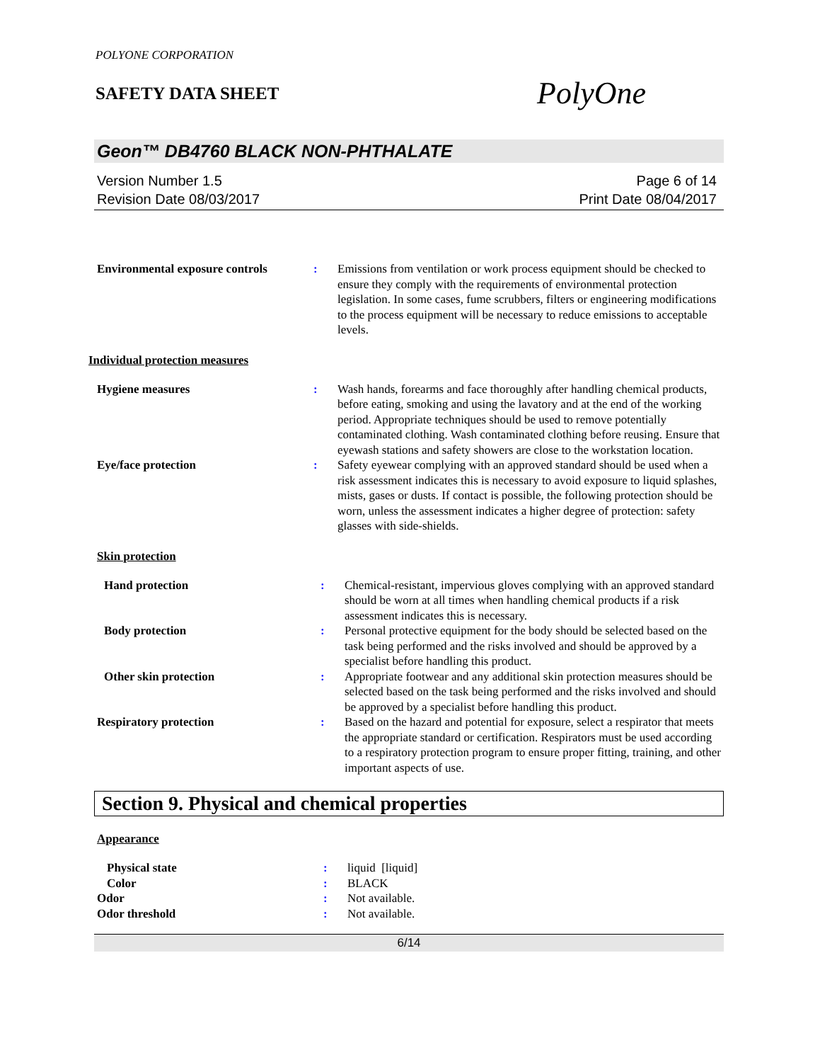POLYONE CORPORATION
SAFETY DATA SHEET
PolyOne
Geon™ DB4760 BLACK NON-PHTHALATE
Version Number 1.5
Revision Date 08/03/2017
Page 6 of 14
Print Date 08/04/2017
| Environmental exposure controls | : | Emissions from ventilation or work process equipment should be checked to ensure they comply with the requirements of environmental protection legislation. In some cases, fume scrubbers, filters or engineering modifications to the process equipment will be necessary to reduce emissions to acceptable levels. |
Individual protection measures
| Hygiene measures | : | Wash hands, forearms and face thoroughly after handling chemical products, before eating, smoking and using the lavatory and at the end of the working period. Appropriate techniques should be used to remove potentially contaminated clothing. Wash contaminated clothing before reusing. Ensure that eyewash stations and safety showers are close to the workstation location. |
| Eye/face protection | : | Safety eyewear complying with an approved standard should be used when a risk assessment indicates this is necessary to avoid exposure to liquid splashes, mists, gases or dusts. If contact is possible, the following protection should be worn, unless the assessment indicates a higher degree of protection: safety glasses with side-shields. |
Skin protection
| Hand protection | : | Chemical-resistant, impervious gloves complying with an approved standard should be worn at all times when handling chemical products if a risk assessment indicates this is necessary. |
| Body protection | : | Personal protective equipment for the body should be selected based on the task being performed and the risks involved and should be approved by a specialist before handling this product. |
| Other skin protection | : | Appropriate footwear and any additional skin protection measures should be selected based on the task being performed and the risks involved and should be approved by a specialist before handling this product. |
| Respiratory protection | : | Based on the hazard and potential for exposure, select a respirator that meets the appropriate standard or certification. Respirators must be used according to a respiratory protection program to ensure proper fitting, training, and other important aspects of use. |
Section 9. Physical and chemical properties
Appearance
| Physical state | : | liquid [liquid] |
| Color | : | BLACK |
| Odor | : | Not available. |
| Odor threshold | : | Not available. |
6/14